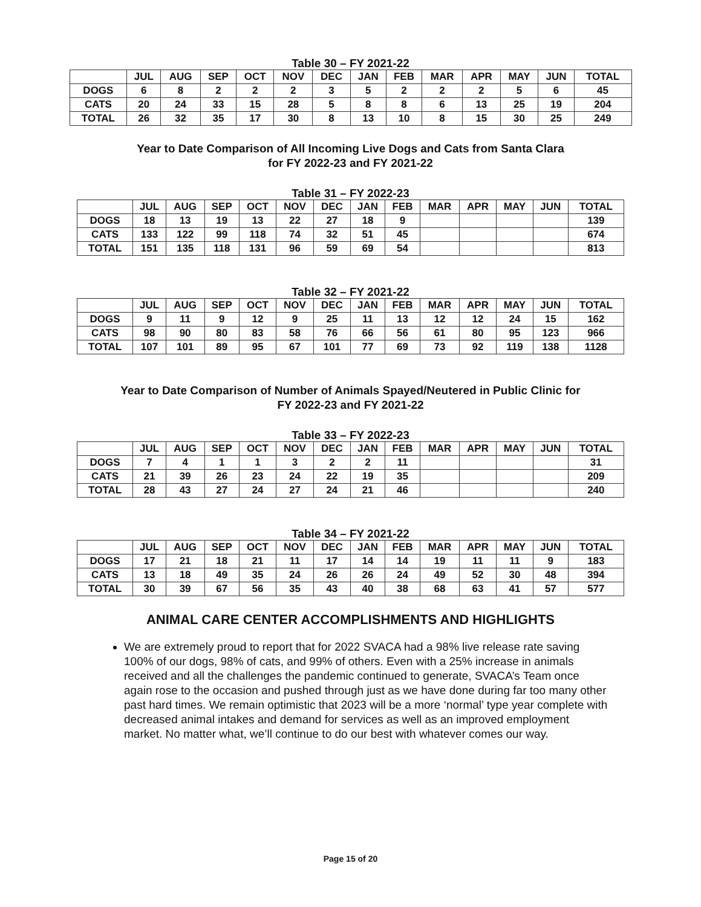Table 30 – FY 2021-22
| | JUL | AUG | SEP | OCT | NOV | DEC | JAN | FEB | MAR | APR | MAY | JUN | TOTAL |
| --- | --- | --- | --- | --- | --- | --- | --- | --- | --- | --- | --- | --- | --- |
| DOGS | 6 | 8 | 2 | 2 | 2 | 3 | 5 | 2 | 2 | 2 | 5 | 6 | 45 |
| CATS | 20 | 24 | 33 | 15 | 28 | 5 | 8 | 8 | 6 | 13 | 25 | 19 | 204 |
| TOTAL | 26 | 32 | 35 | 17 | 30 | 8 | 13 | 10 | 8 | 15 | 30 | 25 | 249 |
Year to Date Comparison of All Incoming Live Dogs and Cats from Santa Clara
for FY 2022-23 and FY 2021-22
Table 31 – FY 2022-23
| | JUL | AUG | SEP | OCT | NOV | DEC | JAN | FEB | MAR | APR | MAY | JUN | TOTAL |
| --- | --- | --- | --- | --- | --- | --- | --- | --- | --- | --- | --- | --- | --- |
| DOGS | 18 | 13 | 19 | 13 | 22 | 27 | 18 | 9 | | | | | 139 |
| CATS | 133 | 122 | 99 | 118 | 74 | 32 | 51 | 45 | | | | | 674 |
| TOTAL | 151 | 135 | 118 | 131 | 96 | 59 | 69 | 54 | | | | | 813 |
Table 32 – FY 2021-22
| | JUL | AUG | SEP | OCT | NOV | DEC | JAN | FEB | MAR | APR | MAY | JUN | TOTAL |
| --- | --- | --- | --- | --- | --- | --- | --- | --- | --- | --- | --- | --- | --- |
| DOGS | 9 | 11 | 9 | 12 | 9 | 25 | 11 | 13 | 12 | 12 | 24 | 15 | 162 |
| CATS | 98 | 90 | 80 | 83 | 58 | 76 | 66 | 56 | 61 | 80 | 95 | 123 | 966 |
| TOTAL | 107 | 101 | 89 | 95 | 67 | 101 | 77 | 69 | 73 | 92 | 119 | 138 | 1128 |
Year to Date Comparison of Number of Animals Spayed/Neutered in Public Clinic for
FY 2022-23 and FY 2021-22
Table 33 – FY 2022-23
| | JUL | AUG | SEP | OCT | NOV | DEC | JAN | FEB | MAR | APR | MAY | JUN | TOTAL |
| --- | --- | --- | --- | --- | --- | --- | --- | --- | --- | --- | --- | --- | --- |
| DOGS | 7 | 4 | 1 | 1 | 3 | 2 | 2 | 11 | | | | | 31 |
| CATS | 21 | 39 | 26 | 23 | 24 | 22 | 19 | 35 | | | | | 209 |
| TOTAL | 28 | 43 | 27 | 24 | 27 | 24 | 21 | 46 | | | | | 240 |
Table 34 – FY 2021-22
| | JUL | AUG | SEP | OCT | NOV | DEC | JAN | FEB | MAR | APR | MAY | JUN | TOTAL |
| --- | --- | --- | --- | --- | --- | --- | --- | --- | --- | --- | --- | --- | --- |
| DOGS | 17 | 21 | 18 | 21 | 11 | 17 | 14 | 14 | 19 | 11 | 11 | 9 | 183 |
| CATS | 13 | 18 | 49 | 35 | 24 | 26 | 26 | 24 | 49 | 52 | 30 | 48 | 394 |
| TOTAL | 30 | 39 | 67 | 56 | 35 | 43 | 40 | 38 | 68 | 63 | 41 | 57 | 577 |
ANIMAL CARE CENTER ACCOMPLISHMENTS AND HIGHLIGHTS
We are extremely proud to report that for 2022 SVACA had a 98% live release rate saving 100% of our dogs, 98% of cats, and 99% of others. Even with a 25% increase in animals received and all the challenges the pandemic continued to generate, SVACA’s Team once again rose to the occasion and pushed through just as we have done during far too many other past hard times. We remain optimistic that 2023 will be a more ‘normal’ type year complete with decreased animal intakes and demand for services as well as an improved employment market. No matter what, we’ll continue to do our best with whatever comes our way.
Page 15 of 20